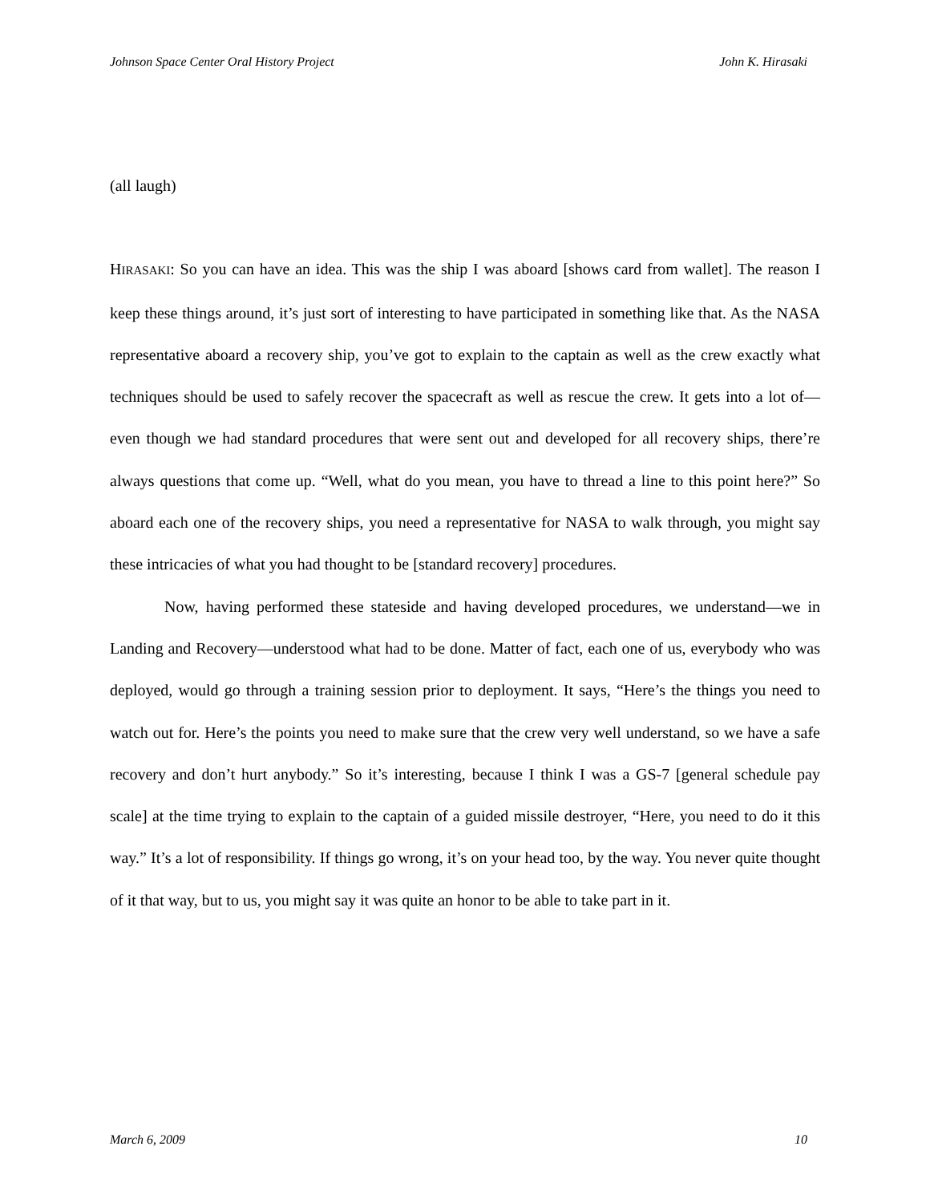Johnson Space Center Oral History Project John K. Hirasaki
(all laugh)
HIRASAKI: So you can have an idea. This was the ship I was aboard [shows card from wallet]. The reason I keep these things around, it’s just sort of interesting to have participated in something like that. As the NASA representative aboard a recovery ship, you’ve got to explain to the captain as well as the crew exactly what techniques should be used to safely recover the spacecraft as well as rescue the crew. It gets into a lot of—even though we had standard procedures that were sent out and developed for all recovery ships, there’re always questions that come up. “Well, what do you mean, you have to thread a line to this point here?” So aboard each one of the recovery ships, you need a representative for NASA to walk through, you might say these intricacies of what you had thought to be [standard recovery] procedures.
Now, having performed these stateside and having developed procedures, we understand—we in Landing and Recovery—understood what had to be done. Matter of fact, each one of us, everybody who was deployed, would go through a training session prior to deployment. It says, “Here’s the things you need to watch out for. Here’s the points you need to make sure that the crew very well understand, so we have a safe recovery and don’t hurt anybody.” So it’s interesting, because I think I was a GS-7 [general schedule pay scale] at the time trying to explain to the captain of a guided missile destroyer, “Here, you need to do it this way.” It’s a lot of responsibility. If things go wrong, it’s on your head too, by the way. You never quite thought of it that way, but to us, you might say it was quite an honor to be able to take part in it.
March 6, 2009 10